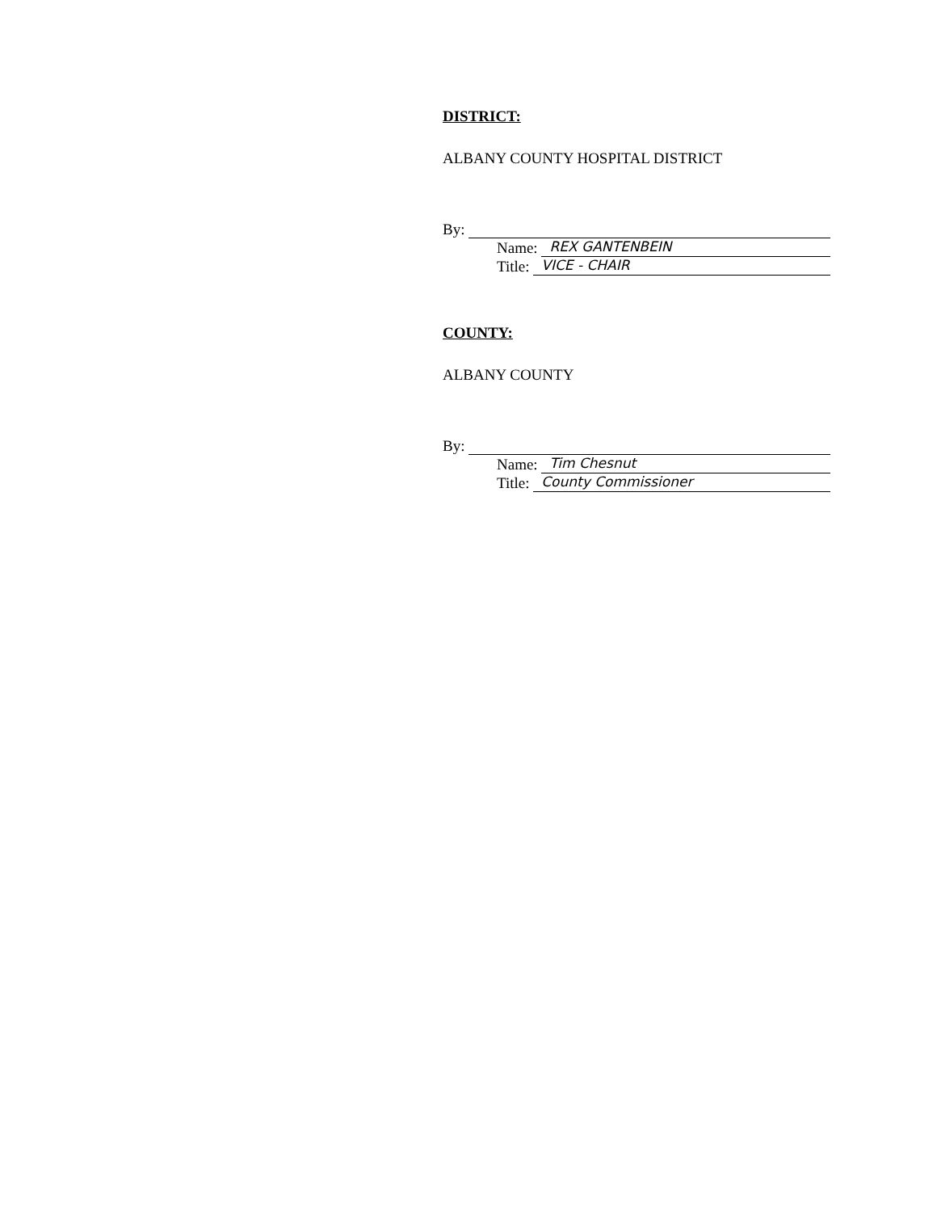DISTRICT:
ALBANY COUNTY HOSPITAL DISTRICT
By:
Name: REX GANTENBEIN
Title: VICE - CHAIR
COUNTY:
ALBANY COUNTY
By:
Name: Tim Chesnut
Title: County Commissioner